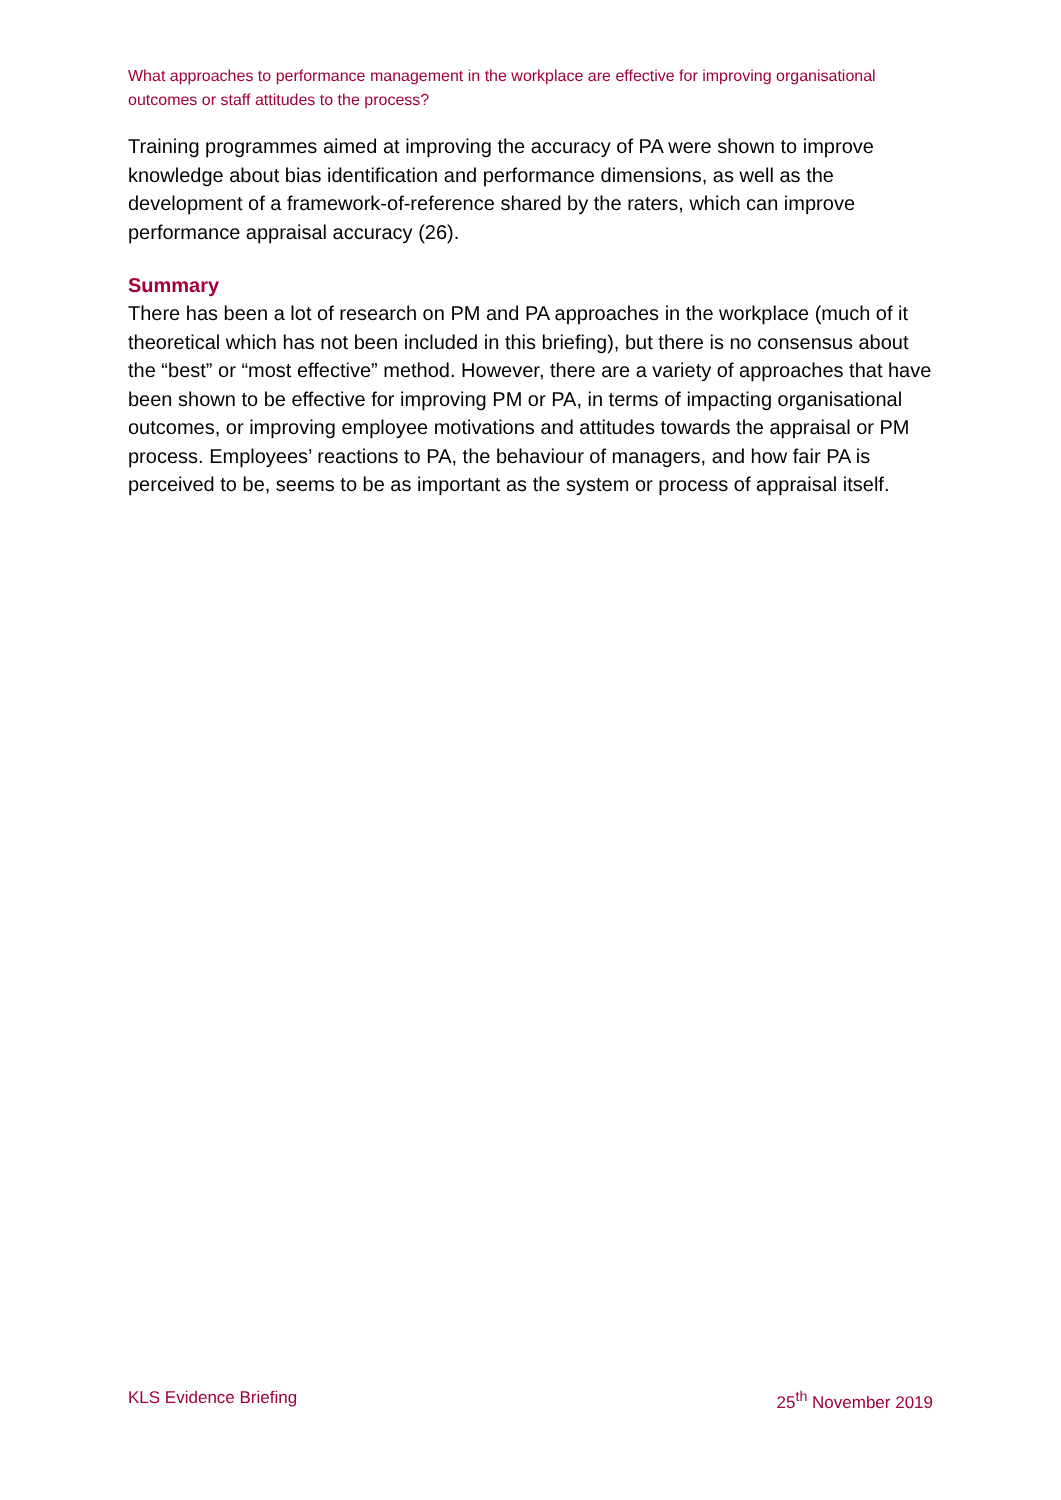What approaches to performance management in the workplace are effective for improving organisational outcomes or staff attitudes to the process?
Training programmes aimed at improving the accuracy of PA were shown to improve knowledge about bias identification and performance dimensions, as well as the development of a framework-of-reference shared by the raters, which can improve performance appraisal accuracy (26).
Summary
There has been a lot of research on PM and PA approaches in the workplace (much of it theoretical which has not been included in this briefing), but there is no consensus about the “best” or “most effective” method. However, there are a variety of approaches that have been shown to be effective for improving PM or PA, in terms of impacting organisational outcomes, or improving employee motivations and attitudes towards the appraisal or PM process. Employees’ reactions to PA, the behaviour of managers, and how fair PA is perceived to be, seems to be as important as the system or process of appraisal itself.
KLS Evidence Briefing 25<sup>th</sup> November 2019